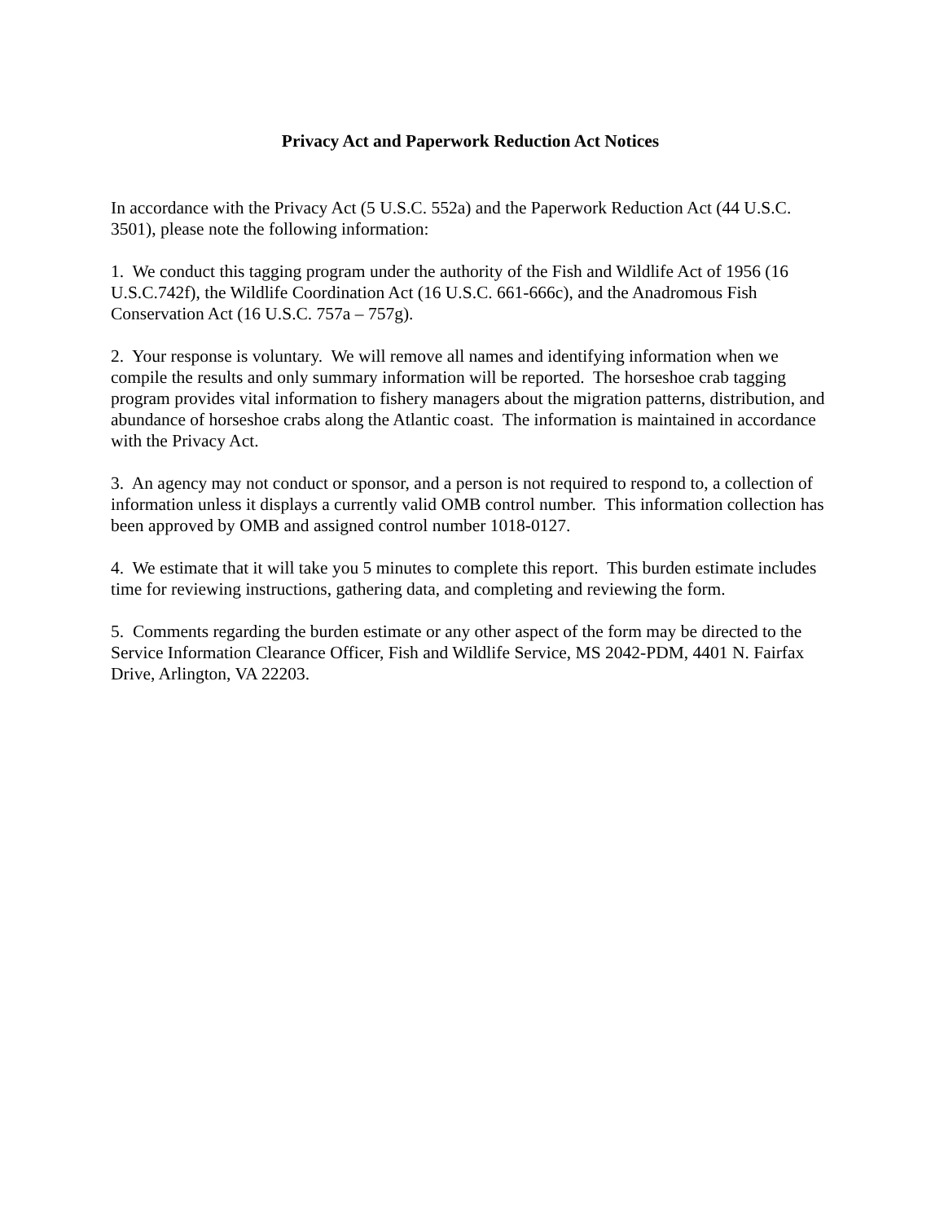Privacy Act and Paperwork Reduction Act Notices
In accordance with the Privacy Act (5 U.S.C. 552a) and the Paperwork Reduction Act (44 U.S.C. 3501), please note the following information:
1. We conduct this tagging program under the authority of the Fish and Wildlife Act of 1956 (16 U.S.C.742f), the Wildlife Coordination Act (16 U.S.C. 661-666c), and the Anadromous Fish Conservation Act (16 U.S.C. 757a – 757g).
2. Your response is voluntary. We will remove all names and identifying information when we compile the results and only summary information will be reported. The horseshoe crab tagging program provides vital information to fishery managers about the migration patterns, distribution, and abundance of horseshoe crabs along the Atlantic coast. The information is maintained in accordance with the Privacy Act.
3. An agency may not conduct or sponsor, and a person is not required to respond to, a collection of information unless it displays a currently valid OMB control number. This information collection has been approved by OMB and assigned control number 1018-0127.
4. We estimate that it will take you 5 minutes to complete this report. This burden estimate includes time for reviewing instructions, gathering data, and completing and reviewing the form.
5. Comments regarding the burden estimate or any other aspect of the form may be directed to the Service Information Clearance Officer, Fish and Wildlife Service, MS 2042-PDM, 4401 N. Fairfax Drive, Arlington, VA 22203.